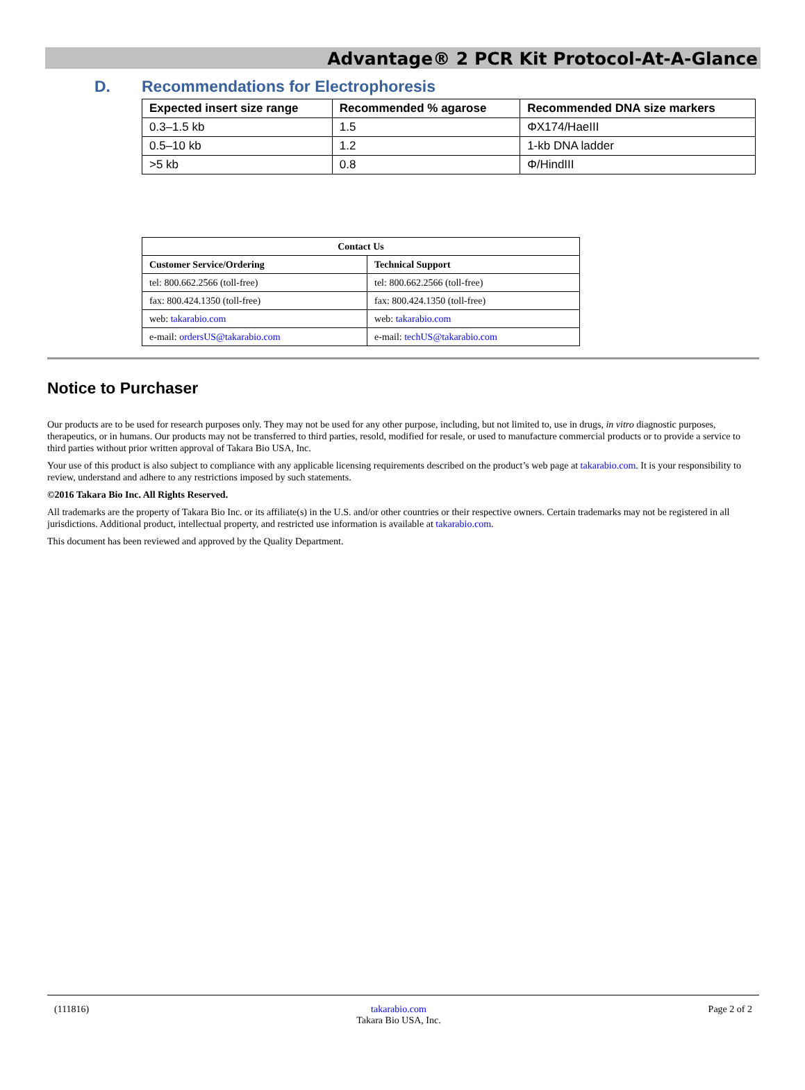Advantage® 2 PCR Kit Protocol-At-A-Glance
D. Recommendations for Electrophoresis
| Expected insert size range | Recommended % agarose | Recommended DNA size markers |
| --- | --- | --- |
| 0.3–1.5 kb | 1.5 | ΦX174/HaeIII |
| 0.5–10 kb | 1.2 | 1-kb DNA ladder |
| >5 kb | 0.8 | Φ/HindIII |
| Contact Us | |
| --- | --- |
| Customer Service/Ordering | Technical Support |
| tel: 800.662.2566 (toll-free) | tel: 800.662.2566 (toll-free) |
| fax: 800.424.1350 (toll-free) | fax: 800.424.1350 (toll-free) |
| web: takarabio.com | web: takarabio.com |
| e-mail: ordersUS@takarabio.com | e-mail: techUS@takarabio.com |
Notice to Purchaser
Our products are to be used for research purposes only. They may not be used for any other purpose, including, but not limited to, use in drugs, in vitro diagnostic purposes, therapeutics, or in humans. Our products may not be transferred to third parties, resold, modified for resale, or used to manufacture commercial products or to provide a service to third parties without prior written approval of Takara Bio USA, Inc.
Your use of this product is also subject to compliance with any applicable licensing requirements described on the product’s web page at takarabio.com. It is your responsibility to review, understand and adhere to any restrictions imposed by such statements.
©2016 Takara Bio Inc. All Rights Reserved.
All trademarks are the property of Takara Bio Inc. or its affiliate(s) in the U.S. and/or other countries or their respective owners. Certain trademarks may not be registered in all jurisdictions. Additional product, intellectual property, and restricted use information is available at takarabio.com.
This document has been reviewed and approved by the Quality Department.
(111816) takarabio.com
Takara Bio USA, Inc. Page 2 of 2